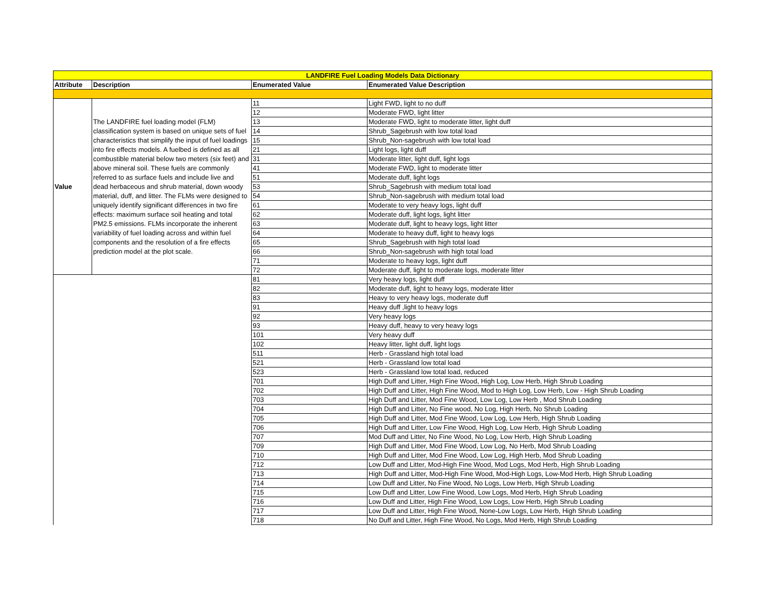| LANDFIRE Fuel Loading Models Data Dictionary | | | |
| Attribute | Description | Enumerated Value | Enumerated Value Description |
| Value | The LANDFIRE fuel loading model (FLM) classification system is based on unique sets of fuel characteristics that simplify the input of fuel loadings into fire effects models. A fuelbed is defined as all combustible material below two meters (six feet) and above mineral soil. These fuels are commonly referred to as surface fuels and include live and dead herbaceous and shrub material, down woody material, duff, and litter. The FLMs were designed to uniquely identify significant differences in two fire effects: maximum surface soil heating and total PM2.5 emissions. FLMs incorporate the inherent variability of fuel loading across and within fuel components and the resolution of a fire effects prediction model at the plot scale. | 11 | Light FWD, light to no duff |
| | | 12 | Moderate FWD, light litter |
| | | 13 | Moderate FWD, light to moderate litter, light duff |
| | | 14 | Shrub_Sagebrush with low total load |
| | | 15 | Shrub_Non-sagebrush with low total load |
| | | 21 | Light logs, light duff |
| | | 31 | Moderate litter, light duff, light logs |
| | | 41 | Moderate FWD, light to moderate litter |
| | | 51 | Moderate duff, light logs |
| | | 53 | Shrub_Sagebrush with medium total load |
| | | 54 | Shrub_Non-sagebrush with medium total load |
| | | 61 | Moderate to very heavy logs, light duff |
| | | 62 | Moderate duff, light logs, light litter |
| | | 63 | Moderate duff, light to heavy logs, light litter |
| | | 64 | Moderate to heavy duff, light to heavy logs |
| | | 65 | Shrub_Sagebrush with high total load |
| | | 66 | Shrub_Non-sagebrush with high total load |
| | | 71 | Moderate to heavy logs, light duff |
| | | 72 | Moderate duff, light to moderate logs, moderate litter |
| | | 81 | Very heavy logs, light duff |
| | | 82 | Moderate duff, light to heavy logs, moderate litter |
| | | 83 | Heavy to very heavy logs, moderate duff |
| | | 91 | Heavy duff ,light to heavy logs |
| | | 92 | Very heavy logs |
| | | 93 | Heavy duff, heavy to very heavy logs |
| | | 101 | Very heavy duff |
| | | 102 | Heavy litter, light duff, light logs |
| | | 511 | Herb - Grassland high total load |
| | | 521 | Herb - Grassland low total load |
| | | 523 | Herb - Grassland low total load, reduced |
| | | 701 | High Duff and Litter, High Fine Wood, High Log, Low Herb, High Shrub Loading |
| | | 702 | High Duff and Litter, High Fine Wood, Mod to High Log, Low Herb, Low - High Shrub Loading |
| | | 703 | High Duff and Litter, Mod Fine Wood, Low Log, Low Herb , Mod Shrub Loading |
| | | 704 | High Duff and Litter, No Fine wood, No Log, High Herb, No Shrub Loading |
| | | 705 | High Duff and Litter, Mod Fine Wood, Low Log, Low Herb, High Shrub Loading |
| | | 706 | High Duff and Litter, Low Fine Wood, High Log, Low Herb, High Shrub Loading |
| | | 707 | Mod Duff and Litter, No Fine Wood, No Log, Low Herb, High Shrub Loading |
| | | 709 | High Duff and Litter, Mod Fine Wood, Low Log, No Herb, Mod Shrub Loading |
| | | 710 | High Duff and Litter, Mod Fine Wood, Low Log, High Herb, Mod Shrub Loading |
| | | 712 | Low Duff and Litter, Mod-High Fine Wood, Mod Logs, Mod Herb, High Shrub Loading |
| | | 713 | High Duff and Litter, Mod-High Fine Wood, Mod-High Logs, Low-Mod Herb, High Shrub Loading |
| | | 714 | Low Duff and Litter, No Fine Wood, No Logs, Low Herb, High Shrub Loading |
| | | 715 | Low Duff and Litter, Low Fine Wood, Low Logs, Mod Herb, High Shrub Loading |
| | | 716 | Low Duff and Litter, High Fine Wood, Low Logs, Low Herb, High Shrub Loading |
| | | 717 | Low Duff and Litter, High Fine Wood, None-Low Logs, Low Herb, High Shrub Loading |
| | | 718 | No Duff and Litter, High Fine Wood, No Logs, Mod Herb, High Shrub Loading |